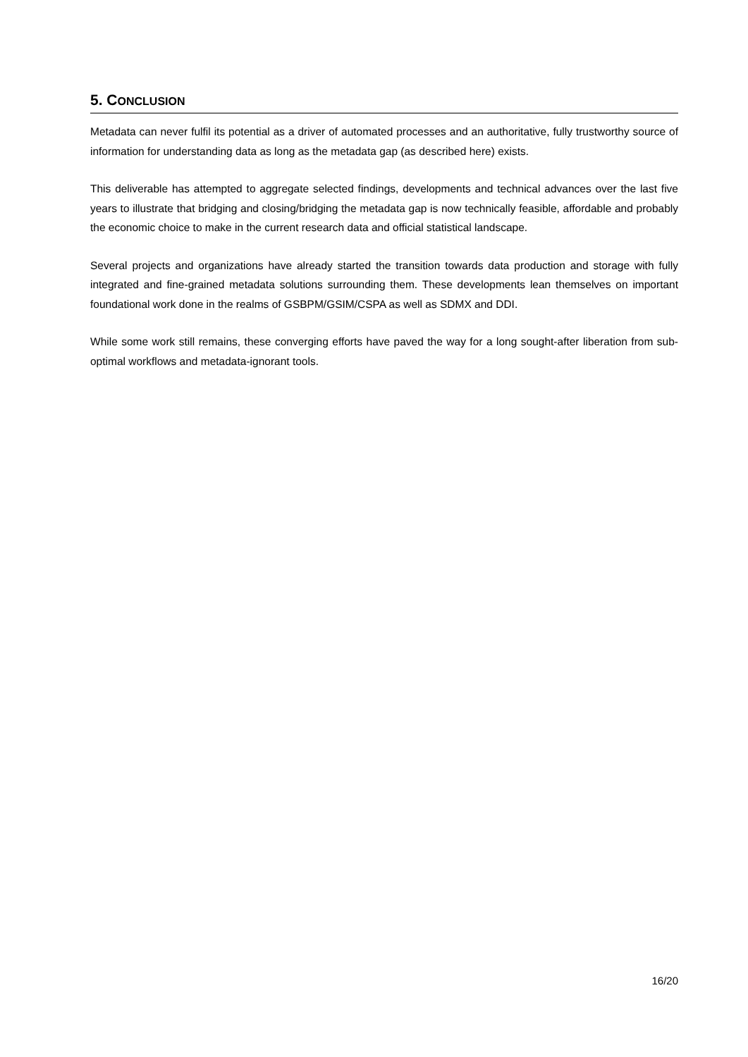5. CONCLUSION
Metadata can never fulfil its potential as a driver of automated processes and an authoritative, fully trustworthy source of information for understanding data as long as the metadata gap (as described here) exists.
This deliverable has attempted to aggregate selected findings, developments and technical advances over the last five years to illustrate that bridging and closing/bridging the metadata gap is now technically feasible, affordable and probably the economic choice to make in the current research data and official statistical landscape.
Several projects and organizations have already started the transition towards data production and storage with fully integrated and fine-grained metadata solutions surrounding them. These developments lean themselves on important foundational work done in the realms of GSBPM/GSIM/CSPA as well as SDMX and DDI.
While some work still remains, these converging efforts have paved the way for a long sought-after liberation from sub-optimal workflows and metadata-ignorant tools.
16/20